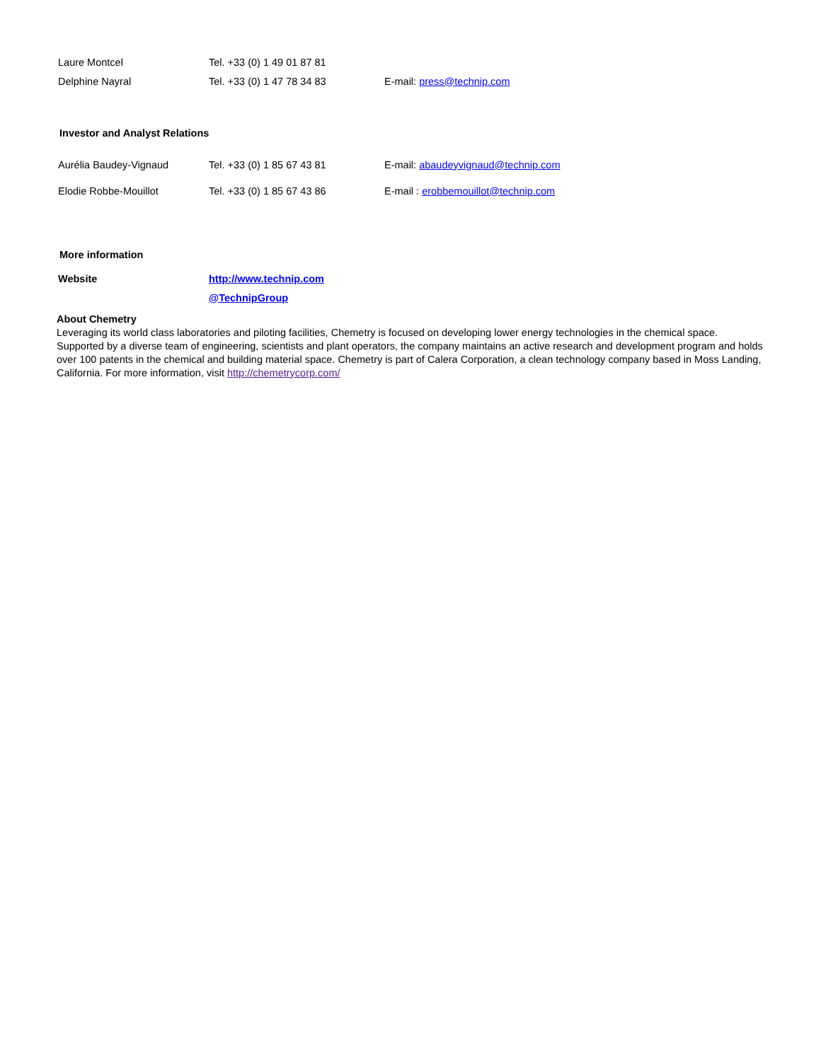| Laure Montcel | Tel. +33 (0) 1 49 01 87 81 | |
| Delphine Nayral | Tel. +33 (0) 1 47 78 34 83 | E-mail: press@technip.com |
Investor and Analyst Relations
| Aurélia Baudey-Vignaud | Tel. +33 (0) 1 85 67 43 81 | E-mail: abaudeyvignaud@technip.com |
| Elodie Robbe-Mouillot | Tel. +33 (0) 1 85 67 43 86 | E-mail : erobbemouillot@technip.com |
More information
| Website | http://www.technip.com |
| | @TechnipGroup |
About Chemetry
Leveraging its world class laboratories and piloting facilities, Chemetry is focused on developing lower energy technologies in the chemical space. Supported by a diverse team of engineering, scientists and plant operators, the company maintains an active research and development program and holds over 100 patents in the chemical and building material space. Chemetry is part of Calera Corporation, a clean technology company based in Moss Landing, California. For more information, visit http://chemetrycorp.com/